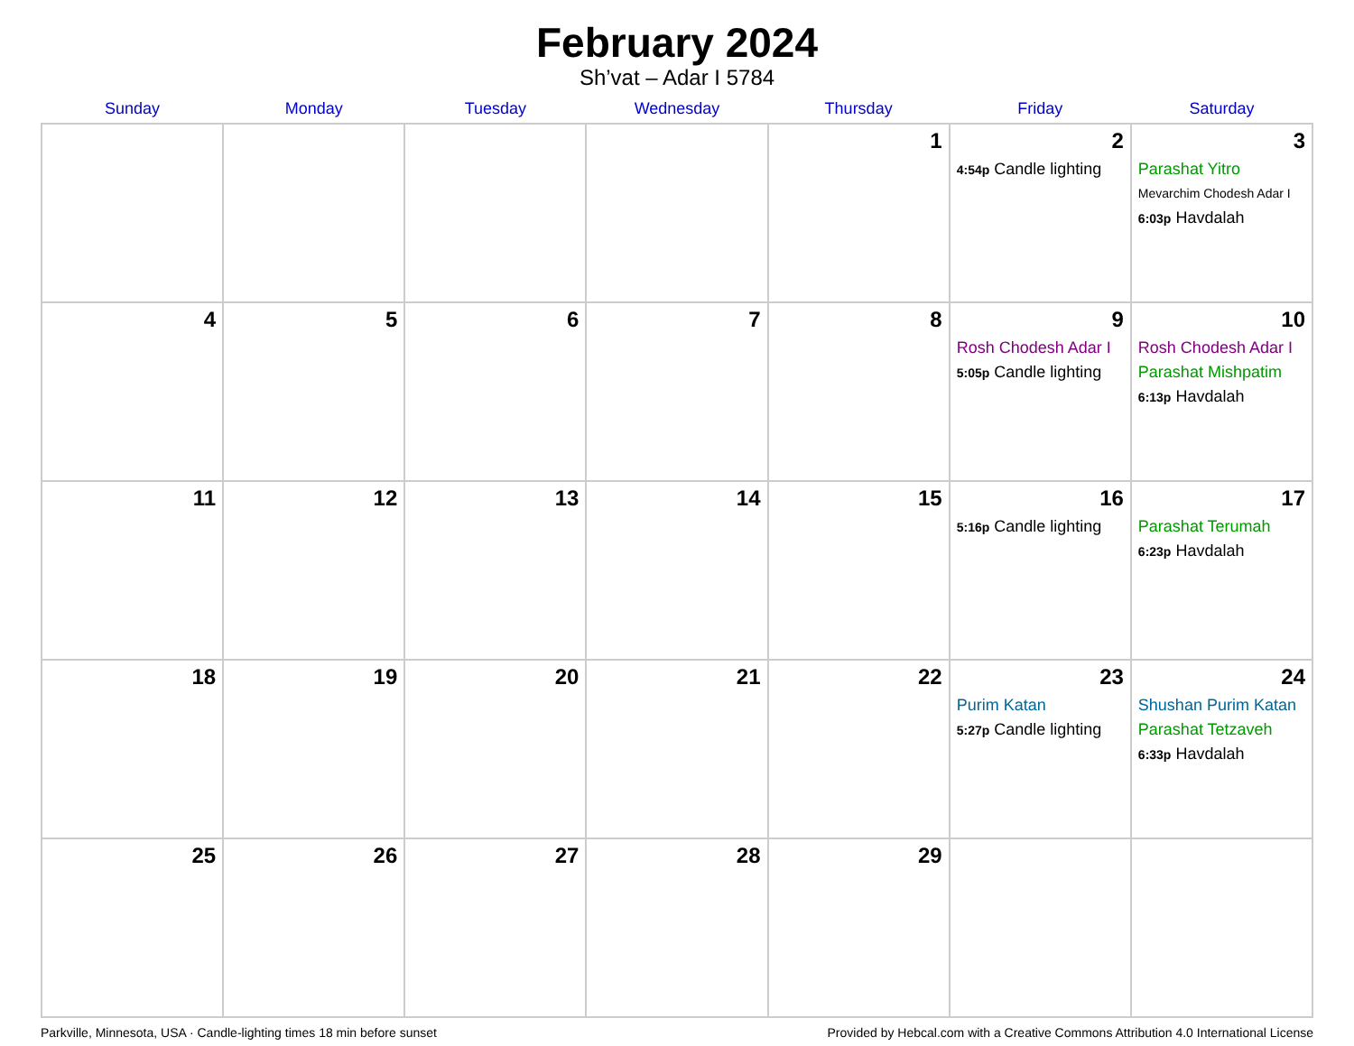February 2024
Sh’vat – Adar I 5784
| Sunday | Monday | Tuesday | Wednesday | Thursday | Friday | Saturday |
| --- | --- | --- | --- | --- | --- | --- |
| | | | | 1 | 2 4:54p Candle lighting | 3 Parashat Yitro Mevarchim Chodesh Adar I 6:03p Havdalah |
| 4 | 5 | 6 | 7 | 8 | 9 Rosh Chodesh Adar I 5:05p Candle lighting | 10 Rosh Chodesh Adar I Parashat Mishpatim 6:13p Havdalah |
| 11 | 12 | 13 | 14 | 15 | 16 5:16p Candle lighting | 17 Parashat Terumah 6:23p Havdalah |
| 18 | 19 | 20 | 21 | 22 | 23 Purim Katan 5:27p Candle lighting | 24 Shushan Purim Katan Parashat Tetzaveh 6:33p Havdalah |
| 25 | 26 | 27 | 28 | 29 | | |
Parkville, Minnesota, USA · Candle-lighting times 18 min before sunset Provided by Hebcal.com with a Creative Commons Attribution 4.0 International License